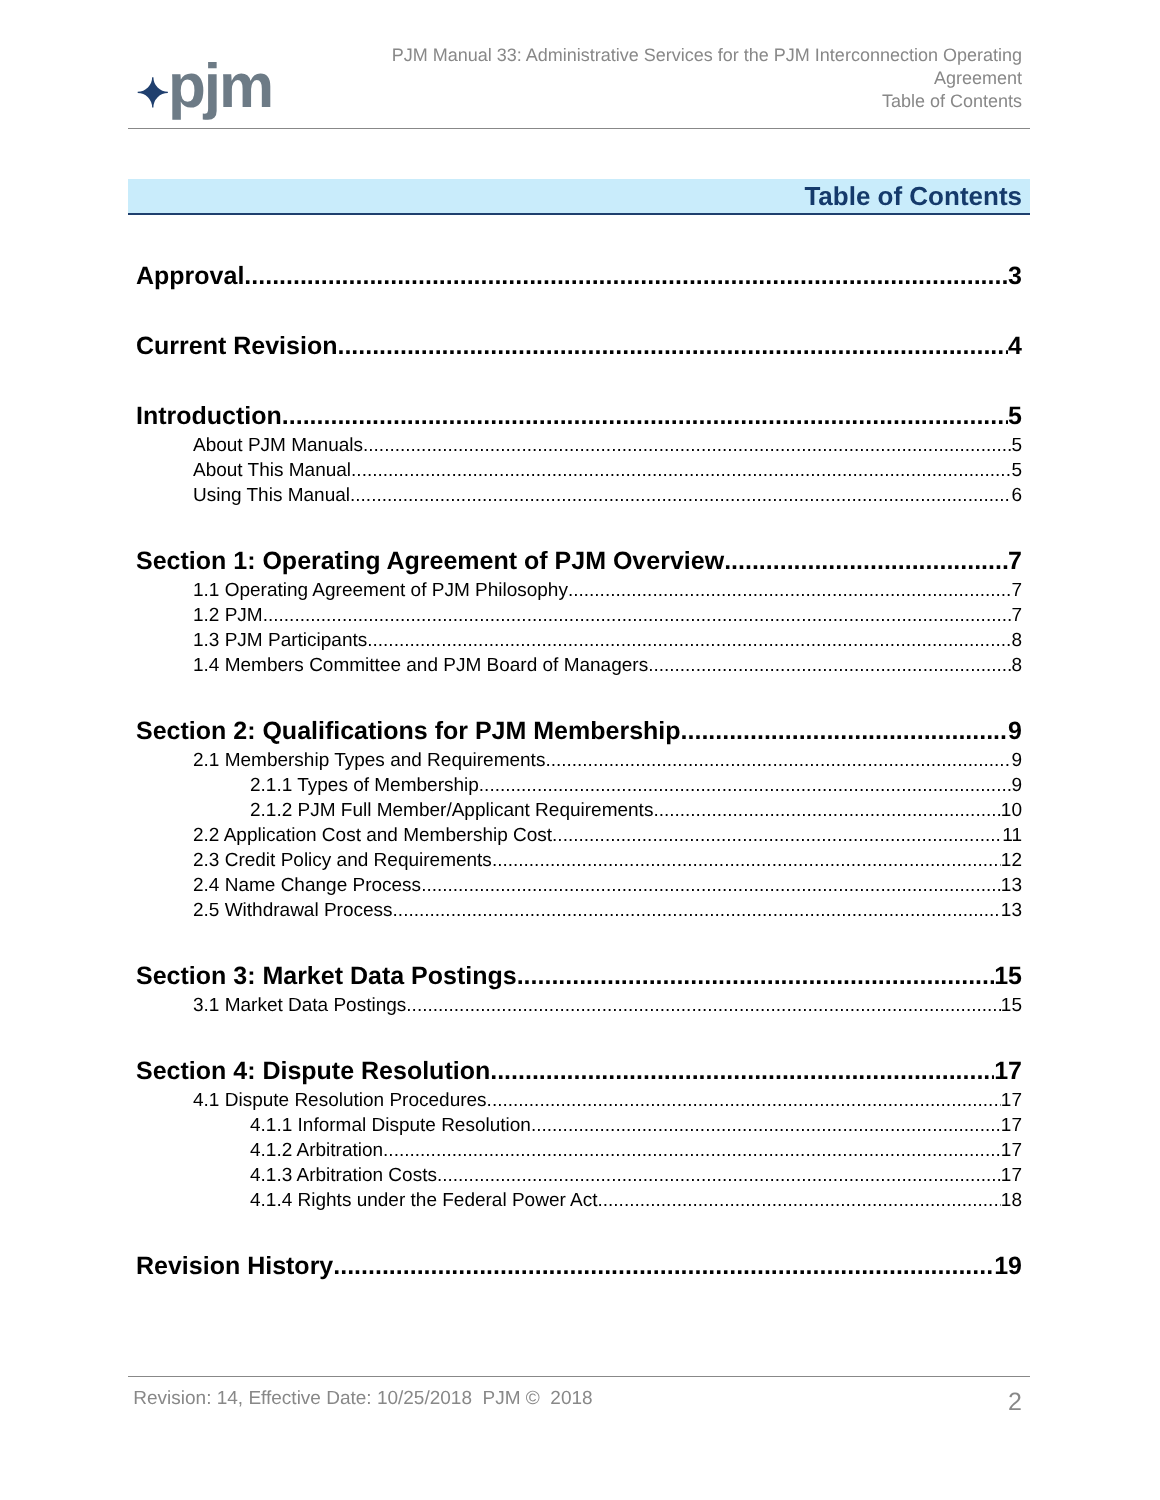✦pjm
PJM Manual 33: Administrative Services for the PJM Interconnection Operating Agreement
Table of Contents
Table of Contents
Approval 3
Current Revision 4
Introduction 5
About PJM Manuals 5
About This Manual 5
Using This Manual 6
Section 1: Operating Agreement of PJM Overview 7
1.1 Operating Agreement of PJM Philosophy 7
1.2 PJM 7
1.3 PJM Participants 8
1.4 Members Committee and PJM Board of Managers 8
Section 2: Qualifications for PJM Membership 9
2.1 Membership Types and Requirements 9
2.1.1 Types of Membership 9
2.1.2 PJM Full Member/Applicant Requirements 10
2.2 Application Cost and Membership Cost 11
2.3 Credit Policy and Requirements 12
2.4 Name Change Process 13
2.5 Withdrawal Process 13
Section 3: Market Data Postings 15
3.1 Market Data Postings 15
Section 4: Dispute Resolution 17
4.1 Dispute Resolution Procedures 17
4.1.1 Informal Dispute Resolution 17
4.1.2 Arbitration 17
4.1.3 Arbitration Costs 17
4.1.4 Rights under the Federal Power Act 18
Revision History 19
Revision: 14, Effective Date: 10/25/2018 PJM © 2018 2